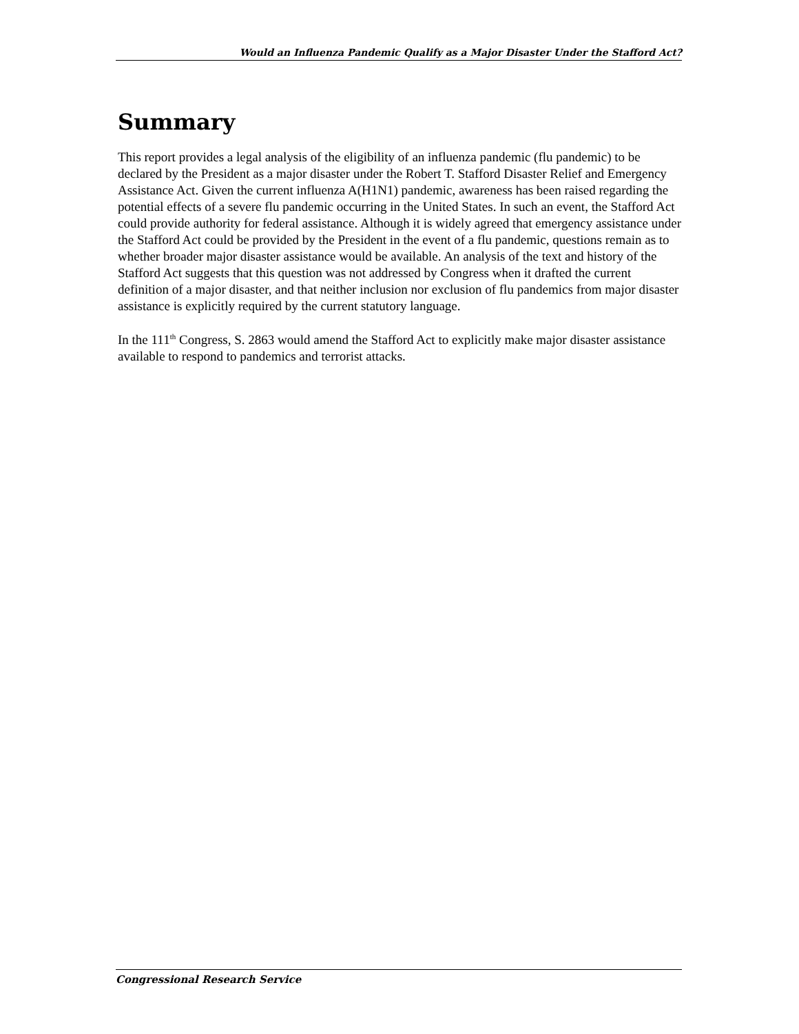Would an Influenza Pandemic Qualify as a Major Disaster Under the Stafford Act?
Summary
This report provides a legal analysis of the eligibility of an influenza pandemic (flu pandemic) to be declared by the President as a major disaster under the Robert T. Stafford Disaster Relief and Emergency Assistance Act. Given the current influenza A(H1N1) pandemic, awareness has been raised regarding the potential effects of a severe flu pandemic occurring in the United States. In such an event, the Stafford Act could provide authority for federal assistance. Although it is widely agreed that emergency assistance under the Stafford Act could be provided by the President in the event of a flu pandemic, questions remain as to whether broader major disaster assistance would be available. An analysis of the text and history of the Stafford Act suggests that this question was not addressed by Congress when it drafted the current definition of a major disaster, and that neither inclusion nor exclusion of flu pandemics from major disaster assistance is explicitly required by the current statutory language.
In the 111<sup>th</sup> Congress, S. 2863 would amend the Stafford Act to explicitly make major disaster assistance available to respond to pandemics and terrorist attacks.
Congressional Research Service